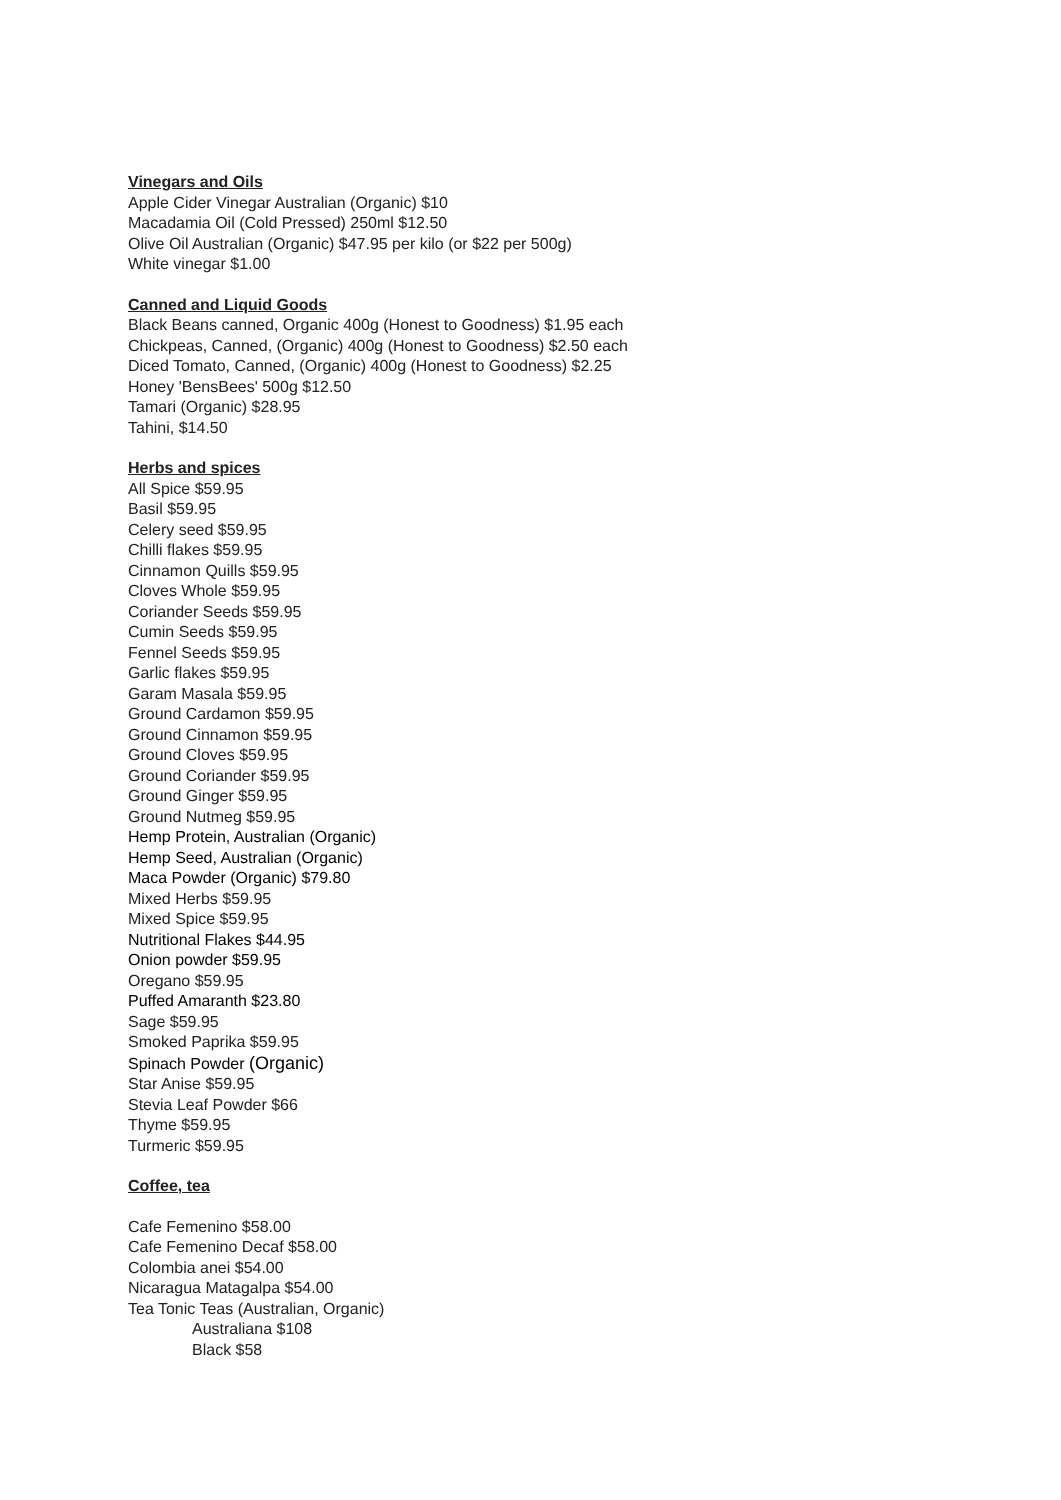Vinegars and Oils
Apple Cider Vinegar Australian (Organic) $10
Macadamia Oil (Cold Pressed) 250ml $12.50
Olive Oil Australian (Organic) $47.95 per kilo (or $22 per 500g)
White vinegar $1.00
Canned and Liquid Goods
Black Beans canned, Organic 400g (Honest to Goodness) $1.95 each
Chickpeas, Canned, (Organic) 400g (Honest to Goodness) $2.50 each
Diced Tomato, Canned, (Organic) 400g (Honest to Goodness) $2.25
Honey 'BensBees' 500g $12.50
Tamari (Organic) $28.95
Tahini, $14.50
Herbs and spices
All Spice $59.95
Basil $59.95
Celery seed $59.95
Chilli flakes $59.95
Cinnamon Quills $59.95
Cloves Whole $59.95
Coriander Seeds $59.95
Cumin Seeds $59.95
Fennel Seeds $59.95
Garlic flakes $59.95
Garam Masala $59.95
Ground Cardamon $59.95
Ground Cinnamon $59.95
Ground Cloves $59.95
Ground Coriander $59.95
Ground Ginger $59.95
Ground Nutmeg $59.95
Hemp Protein, Australian (Organic)
Hemp Seed, Australian (Organic)
Maca Powder (Organic) $79.80
Mixed Herbs $59.95
Mixed Spice $59.95
Nutritional Flakes $44.95
Onion powder $59.95
Oregano $59.95
Puffed Amaranth $23.80
Sage $59.95
Smoked Paprika $59.95
Spinach Powder (Organic)
Star Anise $59.95
Stevia Leaf Powder $66
Thyme $59.95
Turmeric $59.95
Coffee, tea
Cafe Femenino $58.00
Cafe Femenino Decaf $58.00
Colombia anei $54.00
Nicaragua Matagalpa $54.00
Tea Tonic Teas (Australian, Organic)
Australiana $108
Black $58